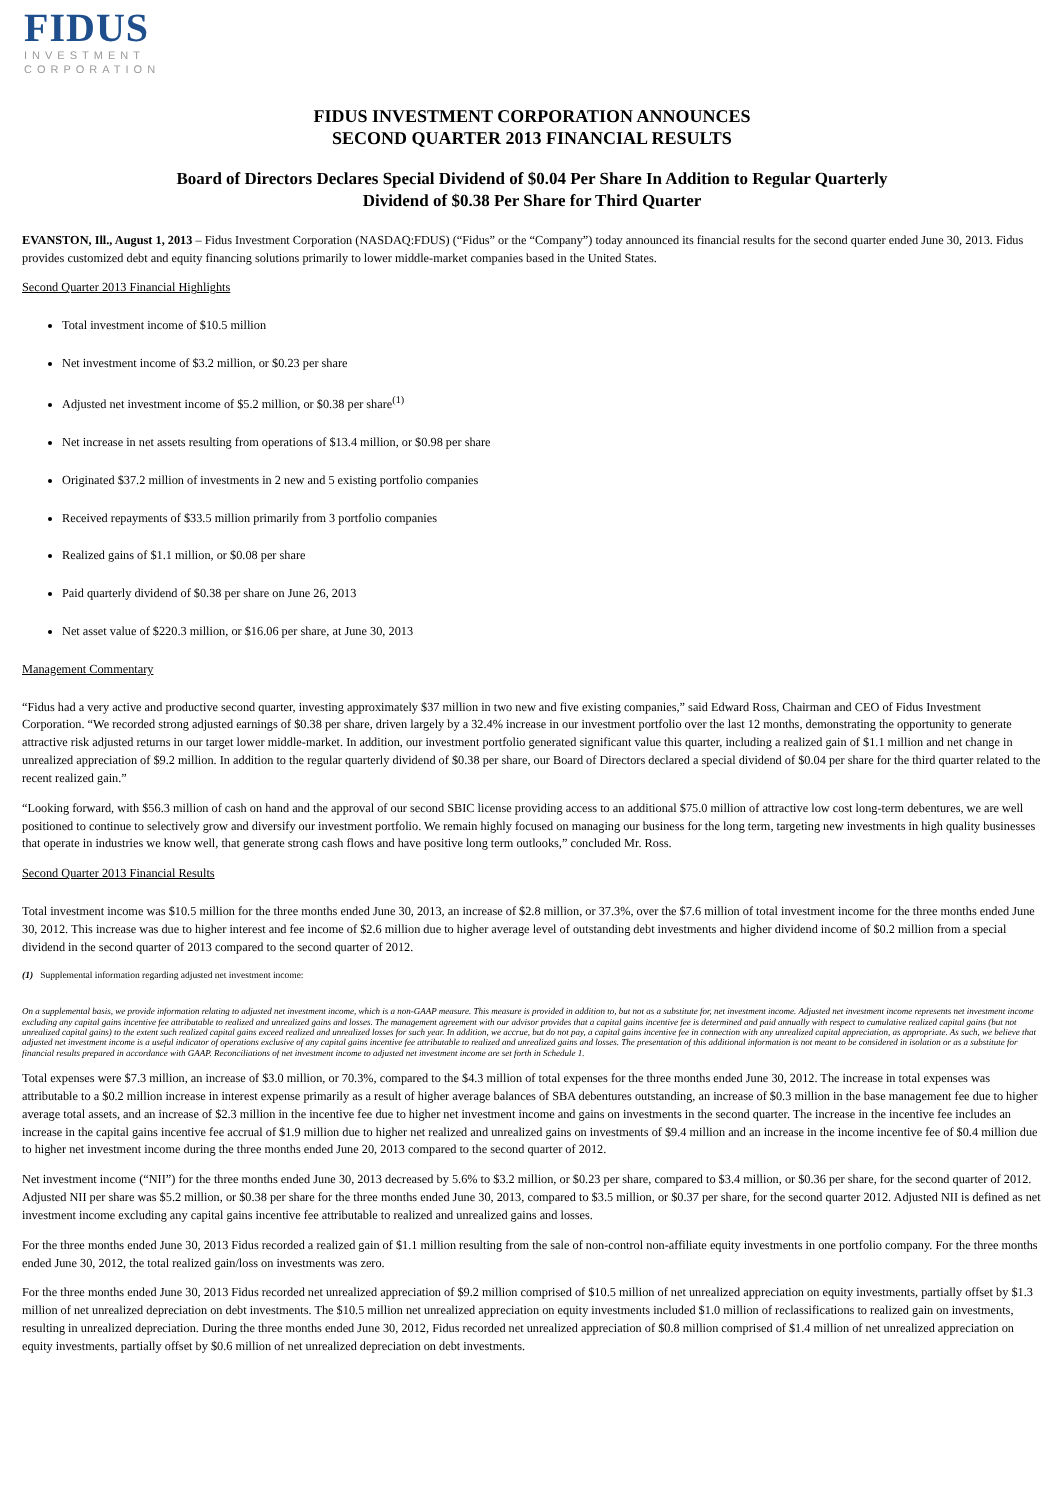FIDUS
INVESTMENT
CORPORATION
FIDUS INVESTMENT CORPORATION ANNOUNCES
SECOND QUARTER 2013 FINANCIAL RESULTS
Board of Directors Declares Special Dividend of $0.04 Per Share In Addition to Regular Quarterly
Dividend of $0.38 Per Share for Third Quarter
EVANSTON, Ill., August 1, 2013 – Fidus Investment Corporation (NASDAQ:FDUS) (“Fidus” or the “Company”) today announced its financial results for the second quarter ended June 30, 2013. Fidus provides customized debt and equity financing solutions primarily to lower middle-market companies based in the United States.
Second Quarter 2013 Financial Highlights
Total investment income of $10.5 million
Net investment income of $3.2 million, or $0.23 per share
Adjusted net investment income of $5.2 million, or $0.38 per share<sup>(1)</sup>
Net increase in net assets resulting from operations of $13.4 million, or $0.98 per share
Originated $37.2 million of investments in 2 new and 5 existing portfolio companies
Received repayments of $33.5 million primarily from 3 portfolio companies
Realized gains of $1.1 million, or $0.08 per share
Paid quarterly dividend of $0.38 per share on June 26, 2013
Net asset value of $220.3 million, or $16.06 per share, at June 30, 2013
Management Commentary
“Fidus had a very active and productive second quarter, investing approximately $37 million in two new and five existing companies,” said Edward Ross, Chairman and CEO of Fidus Investment Corporation. “We recorded strong adjusted earnings of $0.38 per share, driven largely by a 32.4% increase in our investment portfolio over the last 12 months, demonstrating the opportunity to generate attractive risk adjusted returns in our target lower middle-market. In addition, our investment portfolio generated significant value this quarter, including a realized gain of $1.1 million and net change in unrealized appreciation of $9.2 million. In addition to the regular quarterly dividend of $0.38 per share, our Board of Directors declared a special dividend of $0.04 per share for the third quarter related to the recent realized gain.”
“Looking forward, with $56.3 million of cash on hand and the approval of our second SBIC license providing access to an additional $75.0 million of attractive low cost long-term debentures, we are well positioned to continue to selectively grow and diversify our investment portfolio. We remain highly focused on managing our business for the long term, targeting new investments in high quality businesses that operate in industries we know well, that generate strong cash flows and have positive long term outlooks,” concluded Mr. Ross.
Second Quarter 2013 Financial Results
Total investment income was $10.5 million for the three months ended June 30, 2013, an increase of $2.8 million, or 37.3%, over the $7.6 million of total investment income for the three months ended June 30, 2012. This increase was due to higher interest and fee income of $2.6 million due to higher average level of outstanding debt investments and higher dividend income of $0.2 million from a special dividend in the second quarter of 2013 compared to the second quarter of 2012.
(1) Supplemental information regarding adjusted net investment income:
On a supplemental basis, we provide information relating to adjusted net investment income, which is a non-GAAP measure. This measure is provided in addition to, but not as a substitute for, net investment income. Adjusted net investment income represents net investment income excluding any capital gains incentive fee attributable to realized and unrealized gains and losses. The management agreement with our advisor provides that a capital gains incentive fee is determined and paid annually with respect to cumulative realized capital gains (but not unrealized capital gains) to the extent such realized capital gains exceed realized and unrealized losses for such year. In addition, we accrue, but do not pay, a capital gains incentive fee in connection with any unrealized capital appreciation, as appropriate. As such, we believe that adjusted net investment income is a useful indicator of operations exclusive of any capital gains incentive fee attributable to realized and unrealized gains and losses. The presentation of this additional information is not meant to be considered in isolation or as a substitute for financial results prepared in accordance with GAAP. Reconciliations of net investment income to adjusted net investment income are set forth in Schedule 1.
Total expenses were $7.3 million, an increase of $3.0 million, or 70.3%, compared to the $4.3 million of total expenses for the three months ended June 30, 2012. The increase in total expenses was attributable to a $0.2 million increase in interest expense primarily as a result of higher average balances of SBA debentures outstanding, an increase of $0.3 million in the base management fee due to higher average total assets, and an increase of $2.3 million in the incentive fee due to higher net investment income and gains on investments in the second quarter. The increase in the incentive fee includes an increase in the capital gains incentive fee accrual of $1.9 million due to higher net realized and unrealized gains on investments of $9.4 million and an increase in the income incentive fee of $0.4 million due to higher net investment income during the three months ended June 20, 2013 compared to the second quarter of 2012.
Net investment income (“NII”) for the three months ended June 30, 2013 decreased by 5.6% to $3.2 million, or $0.23 per share, compared to $3.4 million, or $0.36 per share, for the second quarter of 2012. Adjusted NII per share was $5.2 million, or $0.38 per share for the three months ended June 30, 2013, compared to $3.5 million, or $0.37 per share, for the second quarter 2012. Adjusted NII is defined as net investment income excluding any capital gains incentive fee attributable to realized and unrealized gains and losses.
For the three months ended June 30, 2013 Fidus recorded a realized gain of $1.1 million resulting from the sale of non-control non-affiliate equity investments in one portfolio company. For the three months ended June 30, 2012, the total realized gain/loss on investments was zero.
For the three months ended June 30, 2013 Fidus recorded net unrealized appreciation of $9.2 million comprised of $10.5 million of net unrealized appreciation on equity investments, partially offset by $1.3 million of net unrealized depreciation on debt investments. The $10.5 million net unrealized appreciation on equity investments included $1.0 million of reclassifications to realized gain on investments, resulting in unrealized depreciation. During the three months ended June 30, 2012, Fidus recorded net unrealized appreciation of $0.8 million comprised of $1.4 million of net unrealized appreciation on equity investments, partially offset by $0.6 million of net unrealized depreciation on debt investments.